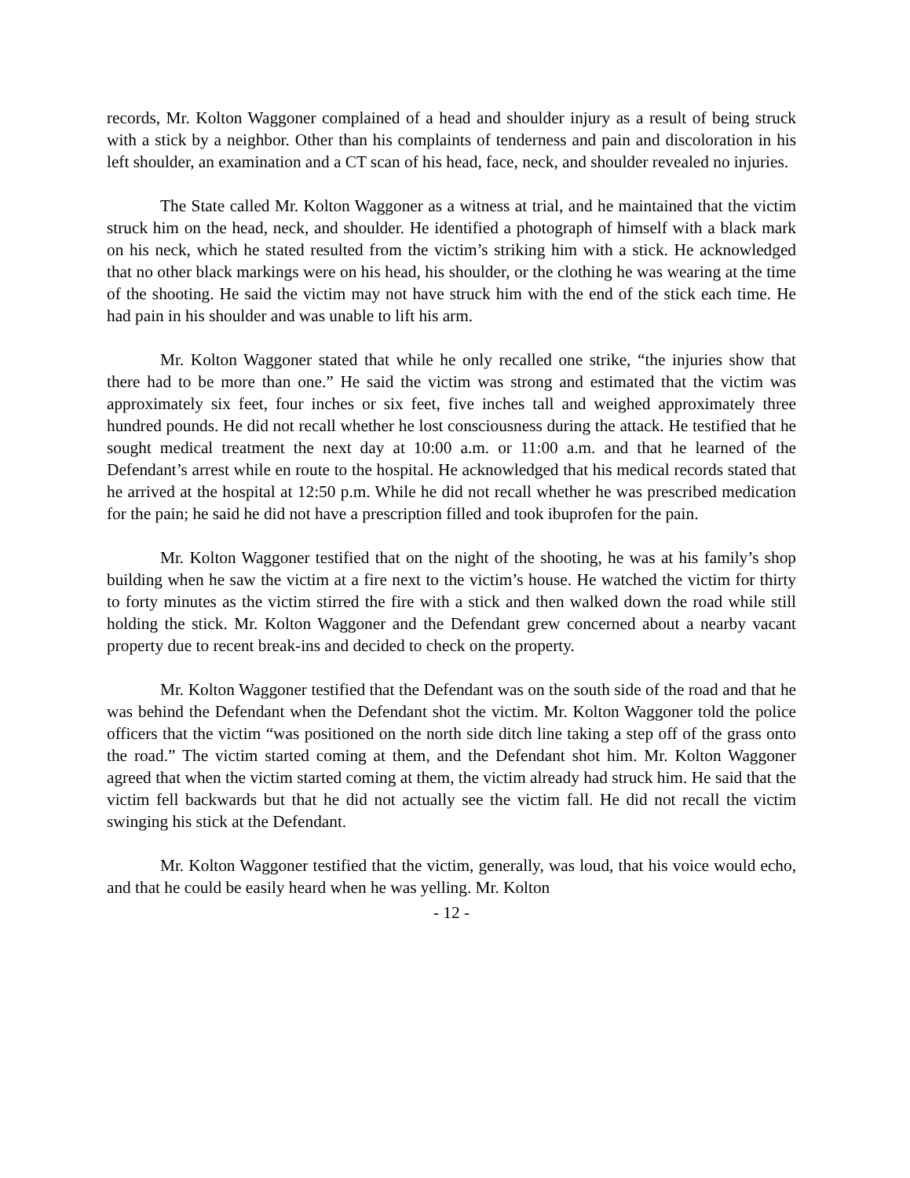records, Mr. Kolton Waggoner complained of a head and shoulder injury as a result of being struck with a stick by a neighbor. Other than his complaints of tenderness and pain and discoloration in his left shoulder, an examination and a CT scan of his head, face, neck, and shoulder revealed no injuries.
The State called Mr. Kolton Waggoner as a witness at trial, and he maintained that the victim struck him on the head, neck, and shoulder. He identified a photograph of himself with a black mark on his neck, which he stated resulted from the victim’s striking him with a stick. He acknowledged that no other black markings were on his head, his shoulder, or the clothing he was wearing at the time of the shooting. He said the victim may not have struck him with the end of the stick each time. He had pain in his shoulder and was unable to lift his arm.
Mr. Kolton Waggoner stated that while he only recalled one strike, “the injuries show that there had to be more than one.” He said the victim was strong and estimated that the victim was approximately six feet, four inches or six feet, five inches tall and weighed approximately three hundred pounds. He did not recall whether he lost consciousness during the attack. He testified that he sought medical treatment the next day at 10:00 a.m. or 11:00 a.m. and that he learned of the Defendant’s arrest while en route to the hospital. He acknowledged that his medical records stated that he arrived at the hospital at 12:50 p.m. While he did not recall whether he was prescribed medication for the pain; he said he did not have a prescription filled and took ibuprofen for the pain.
Mr. Kolton Waggoner testified that on the night of the shooting, he was at his family’s shop building when he saw the victim at a fire next to the victim’s house. He watched the victim for thirty to forty minutes as the victim stirred the fire with a stick and then walked down the road while still holding the stick. Mr. Kolton Waggoner and the Defendant grew concerned about a nearby vacant property due to recent break-ins and decided to check on the property.
Mr. Kolton Waggoner testified that the Defendant was on the south side of the road and that he was behind the Defendant when the Defendant shot the victim. Mr. Kolton Waggoner told the police officers that the victim “was positioned on the north side ditch line taking a step off of the grass onto the road.” The victim started coming at them, and the Defendant shot him. Mr. Kolton Waggoner agreed that when the victim started coming at them, the victim already had struck him. He said that the victim fell backwards but that he did not actually see the victim fall. He did not recall the victim swinging his stick at the Defendant.
Mr. Kolton Waggoner testified that the victim, generally, was loud, that his voice would echo, and that he could be easily heard when he was yelling. Mr. Kolton
- 12 -